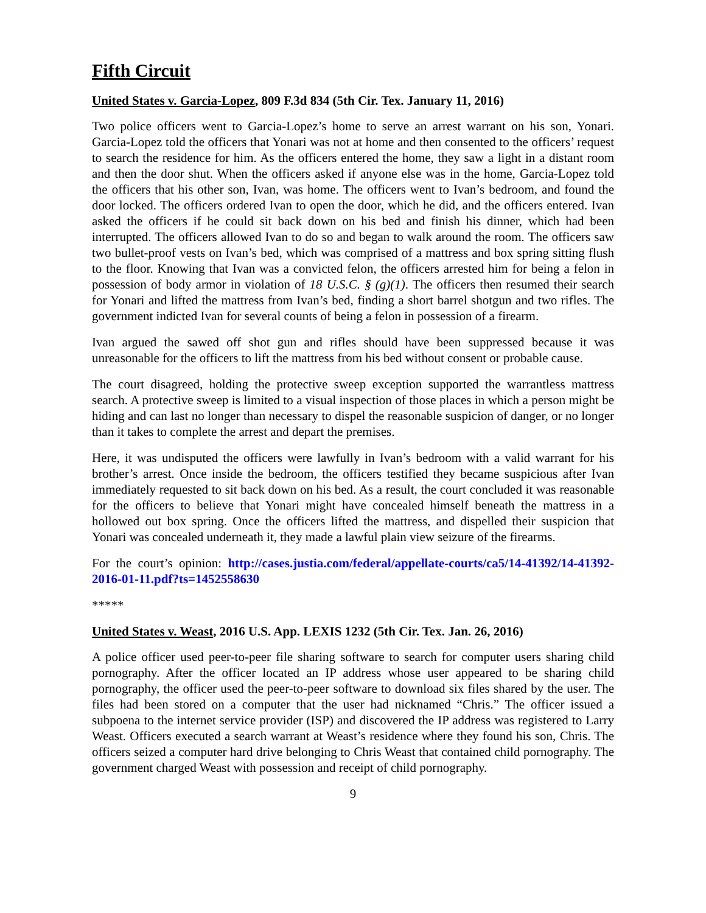Fifth Circuit
United States v. Garcia-Lopez, 809 F.3d 834 (5th Cir. Tex. January 11, 2016)
Two police officers went to Garcia-Lopez’s home to serve an arrest warrant on his son, Yonari. Garcia-Lopez told the officers that Yonari was not at home and then consented to the officers’ request to search the residence for him. As the officers entered the home, they saw a light in a distant room and then the door shut. When the officers asked if anyone else was in the home, Garcia-Lopez told the officers that his other son, Ivan, was home. The officers went to Ivan’s bedroom, and found the door locked. The officers ordered Ivan to open the door, which he did, and the officers entered. Ivan asked the officers if he could sit back down on his bed and finish his dinner, which had been interrupted. The officers allowed Ivan to do so and began to walk around the room. The officers saw two bullet-proof vests on Ivan’s bed, which was comprised of a mattress and box spring sitting flush to the floor. Knowing that Ivan was a convicted felon, the officers arrested him for being a felon in possession of body armor in violation of 18 U.S.C. § (g)(1). The officers then resumed their search for Yonari and lifted the mattress from Ivan’s bed, finding a short barrel shotgun and two rifles. The government indicted Ivan for several counts of being a felon in possession of a firearm.
Ivan argued the sawed off shot gun and rifles should have been suppressed because it was unreasonable for the officers to lift the mattress from his bed without consent or probable cause.
The court disagreed, holding the protective sweep exception supported the warrantless mattress search. A protective sweep is limited to a visual inspection of those places in which a person might be hiding and can last no longer than necessary to dispel the reasonable suspicion of danger, or no longer than it takes to complete the arrest and depart the premises.
Here, it was undisputed the officers were lawfully in Ivan’s bedroom with a valid warrant for his brother’s arrest. Once inside the bedroom, the officers testified they became suspicious after Ivan immediately requested to sit back down on his bed. As a result, the court concluded it was reasonable for the officers to believe that Yonari might have concealed himself beneath the mattress in a hollowed out box spring. Once the officers lifted the mattress, and dispelled their suspicion that Yonari was concealed underneath it, they made a lawful plain view seizure of the firearms.
For the court’s opinion: http://cases.justia.com/federal/appellate-courts/ca5/14-41392/14-41392-2016-01-11.pdf?ts=1452558630
*****
United States v. Weast, 2016 U.S. App. LEXIS 1232 (5th Cir. Tex. Jan. 26, 2016)
A police officer used peer-to-peer file sharing software to search for computer users sharing child pornography. After the officer located an IP address whose user appeared to be sharing child pornography, the officer used the peer-to-peer software to download six files shared by the user. The files had been stored on a computer that the user had nicknamed “Chris.” The officer issued a subpoena to the internet service provider (ISP) and discovered the IP address was registered to Larry Weast. Officers executed a search warrant at Weast’s residence where they found his son, Chris. The officers seized a computer hard drive belonging to Chris Weast that contained child pornography. The government charged Weast with possession and receipt of child pornography.
9